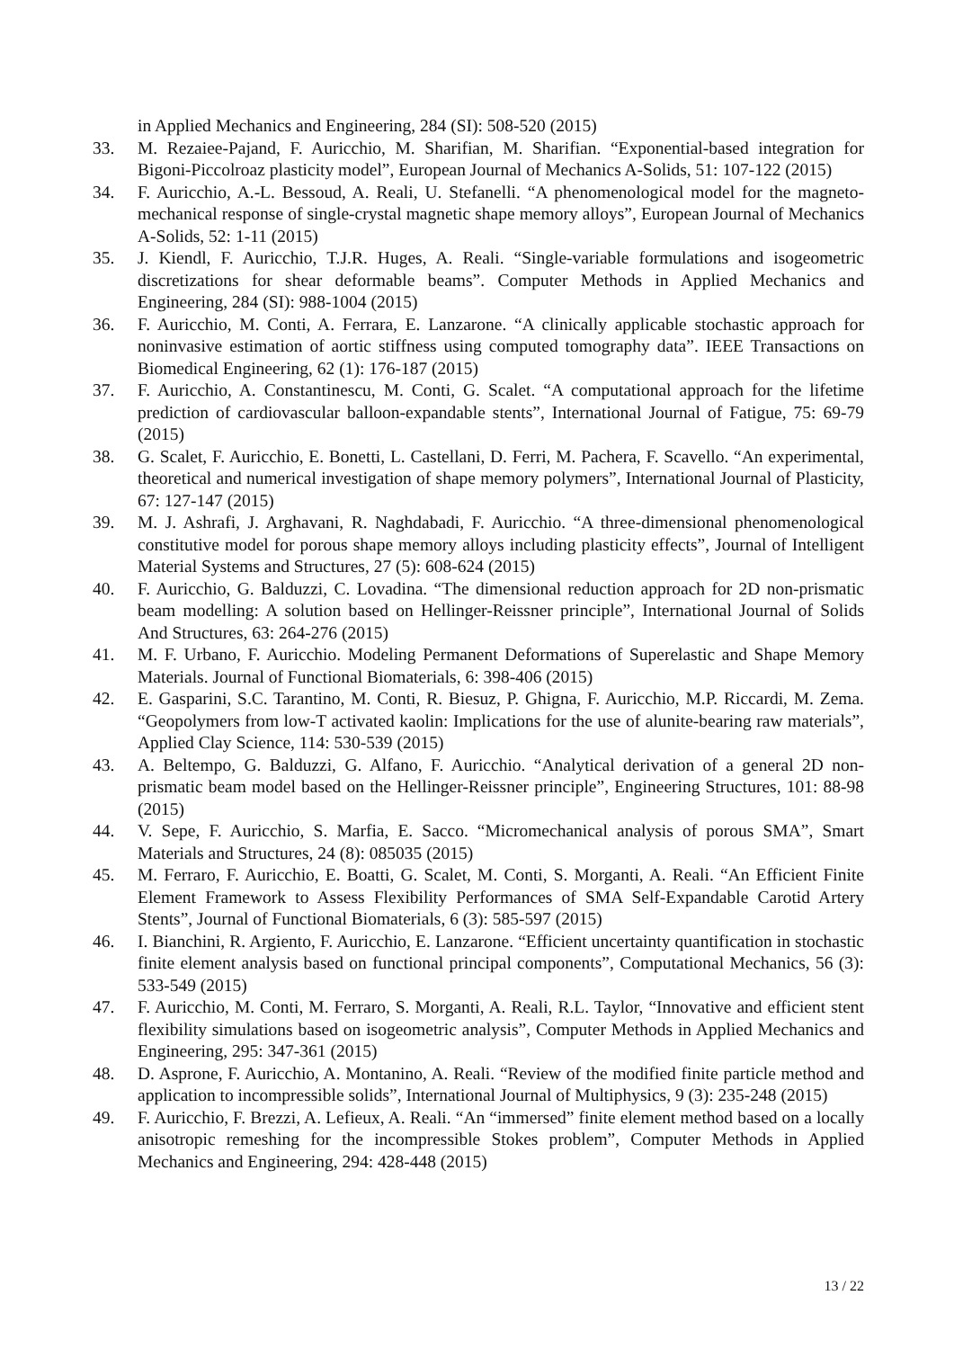in Applied Mechanics and Engineering, 284 (SI): 508-520 (2015)
33. M. Rezaiee-Pajand, F. Auricchio, M. Sharifian, M. Sharifian. “Exponential-based integration for Bigoni-Piccolroaz plasticity model”, European Journal of Mechanics A-Solids, 51: 107-122 (2015)
34. F. Auricchio, A.-L. Bessoud, A. Reali, U. Stefanelli. “A phenomenological model for the magneto-mechanical response of single-crystal magnetic shape memory alloys”, European Journal of Mechanics A-Solids, 52: 1-11 (2015)
35. J. Kiendl, F. Auricchio, T.J.R. Huges, A. Reali. “Single-variable formulations and isogeometric discretizations for shear deformable beams”. Computer Methods in Applied Mechanics and Engineering, 284 (SI): 988-1004 (2015)
36. F. Auricchio, M. Conti, A. Ferrara, E. Lanzarone. “A clinically applicable stochastic approach for noninvasive estimation of aortic stiffness using computed tomography data”. IEEE Transactions on Biomedical Engineering, 62 (1): 176-187 (2015)
37. F. Auricchio, A. Constantinescu, M. Conti, G. Scalet. “A computational approach for the lifetime prediction of cardiovascular balloon-expandable stents”, International Journal of Fatigue, 75: 69-79 (2015)
38. G. Scalet, F. Auricchio, E. Bonetti, L. Castellani, D. Ferri, M. Pachera, F. Scavello. “An experimental, theoretical and numerical investigation of shape memory polymers”, International Journal of Plasticity, 67: 127-147 (2015)
39. M. J. Ashrafi, J. Arghavani, R. Naghdabadi, F. Auricchio. “A three-dimensional phenomenological constitutive model for porous shape memory alloys including plasticity effects”, Journal of Intelligent Material Systems and Structures, 27 (5): 608-624 (2015)
40. F. Auricchio, G. Balduzzi, C. Lovadina. “The dimensional reduction approach for 2D non-prismatic beam modelling: A solution based on Hellinger-Reissner principle”, International Journal of Solids And Structures, 63: 264-276 (2015)
41. M. F. Urbano, F. Auricchio. Modeling Permanent Deformations of Superelastic and Shape Memory Materials. Journal of Functional Biomaterials, 6: 398-406 (2015)
42. E. Gasparini, S.C. Tarantino, M. Conti, R. Biesuz, P. Ghigna, F. Auricchio, M.P. Riccardi, M. Zema. “Geopolymers from low-T activated kaolin: Implications for the use of alunite-bearing raw materials”, Applied Clay Science, 114: 530-539 (2015)
43. A. Beltempo, G. Balduzzi, G. Alfano, F. Auricchio. “Analytical derivation of a general 2D non-prismatic beam model based on the Hellinger-Reissner principle”, Engineering Structures, 101: 88-98 (2015)
44. V. Sepe, F. Auricchio, S. Marfia, E. Sacco. “Micromechanical analysis of porous SMA”, Smart Materials and Structures, 24 (8): 085035 (2015)
45. M. Ferraro, F. Auricchio, E. Boatti, G. Scalet, M. Conti, S. Morganti, A. Reali. “An Efficient Finite Element Framework to Assess Flexibility Performances of SMA Self-Expandable Carotid Artery Stents”, Journal of Functional Biomaterials, 6 (3): 585-597 (2015)
46. I. Bianchini, R. Argiento, F. Auricchio, E. Lanzarone. “Efficient uncertainty quantification in stochastic finite element analysis based on functional principal components”, Computational Mechanics, 56 (3): 533-549 (2015)
47. F. Auricchio, M. Conti, M. Ferraro, S. Morganti, A. Reali, R.L. Taylor, “Innovative and efficient stent flexibility simulations based on isogeometric analysis”, Computer Methods in Applied Mechanics and Engineering, 295: 347-361 (2015)
48. D. Asprone, F. Auricchio, A. Montanino, A. Reali. “Review of the modified finite particle method and application to incompressible solids”, International Journal of Multiphysics, 9 (3): 235-248 (2015)
49. F. Auricchio, F. Brezzi, A. Lefieux, A. Reali. “An “immersed” finite element method based on a locally anisotropic remeshing for the incompressible Stokes problem”, Computer Methods in Applied Mechanics and Engineering, 294: 428-448 (2015)
13 / 22